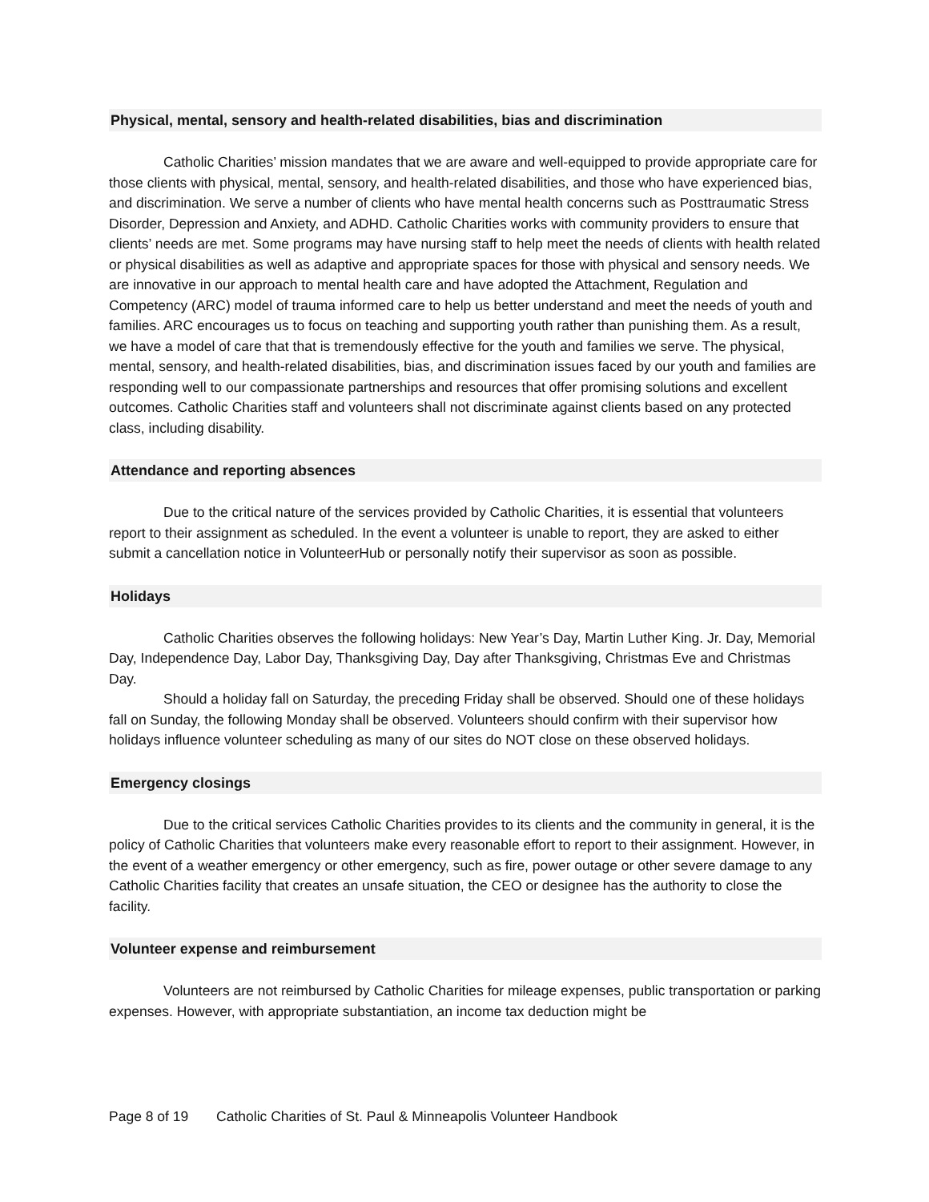Physical, mental, sensory and health-related disabilities, bias and discrimination
Catholic Charities’ mission mandates that we are aware and well-equipped to provide appropriate care for those clients with physical, mental, sensory, and health-related disabilities, and those who have experienced bias, and discrimination. We serve a number of clients who have mental health concerns such as Posttraumatic Stress Disorder, Depression and Anxiety, and ADHD. Catholic Charities works with community providers to ensure that clients’ needs are met. Some programs may have nursing staff to help meet the needs of clients with health related or physical disabilities as well as adaptive and appropriate spaces for those with physical and sensory needs. We are innovative in our approach to mental health care and have adopted the Attachment, Regulation and Competency (ARC) model of trauma informed care to help us better understand and meet the needs of youth and families. ARC encourages us to focus on teaching and supporting youth rather than punishing them. As a result, we have a model of care that that is tremendously effective for the youth and families we serve. The physical, mental, sensory, and health-related disabilities, bias, and discrimination issues faced by our youth and families are responding well to our compassionate partnerships and resources that offer promising solutions and excellent outcomes. Catholic Charities staff and volunteers shall not discriminate against clients based on any protected class, including disability.
Attendance and reporting absences
Due to the critical nature of the services provided by Catholic Charities, it is essential that volunteers report to their assignment as scheduled. In the event a volunteer is unable to report, they are asked to either submit a cancellation notice in VolunteerHub or personally notify their supervisor as soon as possible.
Holidays
Catholic Charities observes the following holidays: New Year’s Day, Martin Luther King. Jr. Day, Memorial Day, Independence Day, Labor Day, Thanksgiving Day, Day after Thanksgiving, Christmas Eve and Christmas Day.
Should a holiday fall on Saturday, the preceding Friday shall be observed. Should one of these holidays fall on Sunday, the following Monday shall be observed. Volunteers should confirm with their supervisor how holidays influence volunteer scheduling as many of our sites do NOT close on these observed holidays.
Emergency closings
Due to the critical services Catholic Charities provides to its clients and the community in general, it is the policy of Catholic Charities that volunteers make every reasonable effort to report to their assignment. However, in the event of a weather emergency or other emergency, such as fire, power outage or other severe damage to any Catholic Charities facility that creates an unsafe situation, the CEO or designee has the authority to close the facility.
Volunteer expense and reimbursement
Volunteers are not reimbursed by Catholic Charities for mileage expenses, public transportation or parking expenses. However, with appropriate substantiation, an income tax deduction might be
Page 8 of 19 Catholic Charities of St. Paul & Minneapolis Volunteer Handbook